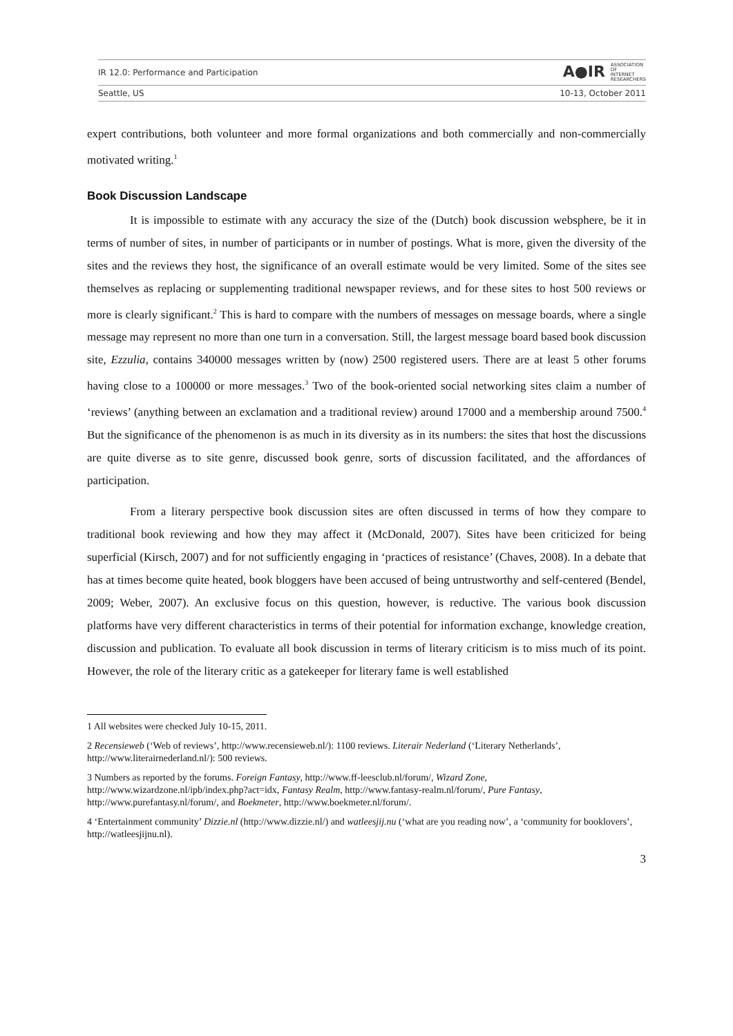IR 12.0: Performance and Participation A●IR ASSOCIATION
OF
INTERNET
RESEARCHERS
Seattle, US 10-13, October 2011
expert contributions, both volunteer and more formal organizations and both commercially and non-commercially motivated writing.<sup>1</sup>
Book Discussion Landscape
It is impossible to estimate with any accuracy the size of the (Dutch) book discussion websphere, be it in terms of number of sites, in number of participants or in number of postings. What is more, given the diversity of the sites and the reviews they host, the significance of an overall estimate would be very limited. Some of the sites see themselves as replacing or supplementing traditional newspaper reviews, and for these sites to host 500 reviews or more is clearly significant.<sup>2</sup> This is hard to compare with the numbers of messages on message boards, where a single message may represent no more than one turn in a conversation. Still, the largest message board based book discussion site, Ezzulia, contains 340000 messages written by (now) 2500 registered users. There are at least 5 other forums having close to a 100000 or more messages.<sup>3</sup> Two of the book-oriented social networking sites claim a number of ‘reviews’ (anything between an exclamation and a traditional review) around 17000 and a membership around 7500.<sup>4</sup> But the significance of the phenomenon is as much in its diversity as in its numbers: the sites that host the discussions are quite diverse as to site genre, discussed book genre, sorts of discussion facilitated, and the affordances of participation.
From a literary perspective book discussion sites are often discussed in terms of how they compare to traditional book reviewing and how they may affect it (McDonald, 2007). Sites have been criticized for being superficial (Kirsch, 2007) and for not sufficiently engaging in ‘practices of resistance’ (Chaves, 2008). In a debate that has at times become quite heated, book bloggers have been accused of being untrustworthy and self-centered (Bendel, 2009; Weber, 2007). An exclusive focus on this question, however, is reductive. The various book discussion platforms have very different characteristics in terms of their potential for information exchange, knowledge creation, discussion and publication. To evaluate all book discussion in terms of literary criticism is to miss much of its point. However, the role of the literary critic as a gatekeeper for literary fame is well established
1 All websites were checked July 10-15, 2011.
2 Recensieweb (‘Web of reviews’, http://www.recensieweb.nl/): 1100 reviews. Literair Nederland (‘Literary Netherlands’, http://www.literairnederland.nl/): 500 reviews.
3 Numbers as reported by the forums. Foreign Fantasy, http://www.ff-leesclub.nl/forum/, Wizard Zone, http://www.wizardzone.nl/ipb/index.php?act=idx, Fantasy Realm, http://www.fantasy-realm.nl/forum/, Pure Fantasy, http://www.purefantasy.nl/forum/, and Boekmeter, http://www.boekmeter.nl/forum/.
4 ‘Entertainment community’ Dizzie.nl (http://www.dizzie.nl/) and watleesjij.nu (‘what are you reading now’, a ‘community for booklovers’, http://watleesjijnu.nl).
3